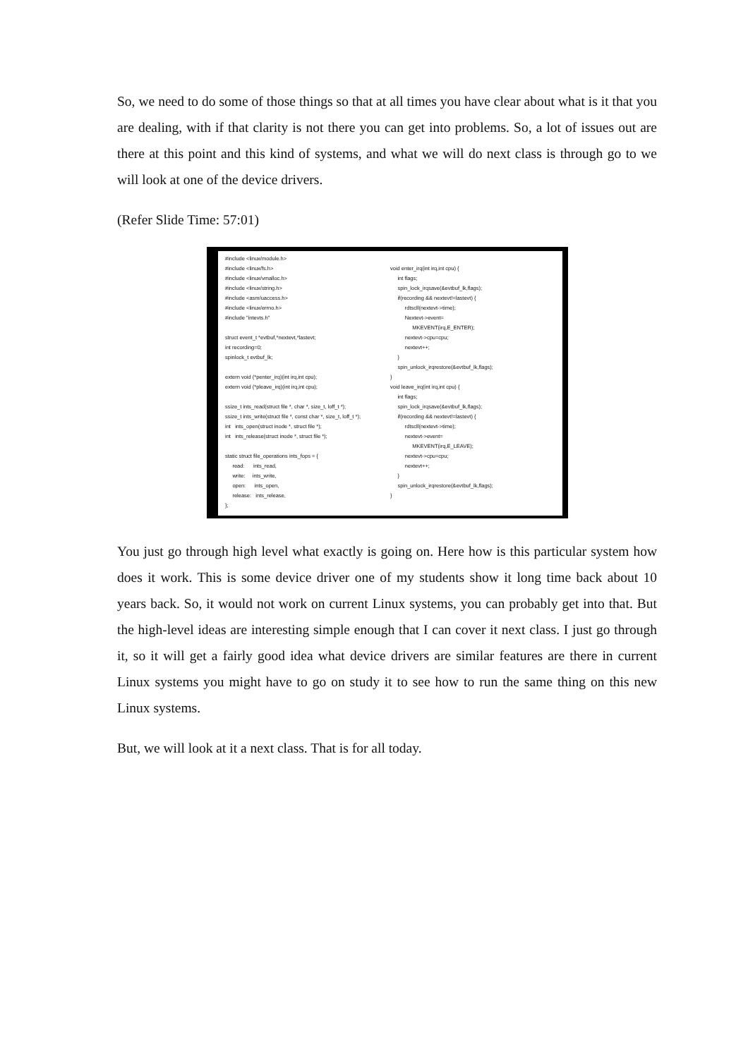So, we need to do some of those things so that at all times you have clear about what is it that you are dealing, with if that clarity is not there you can get into problems. So, a lot of issues out are there at this point and this kind of systems, and what we will do next class is through go to we will look at one of the device drivers.
(Refer Slide Time: 57:01)
#include <linux/module.h> #include <linux/fs.h> #include <linux/vmalloc.h> #include <linux/string.h> #include <asm/uaccess.h> #include <linux/errno.h> #include "intevts.h" struct event_t *evtbuf,*nextevt,*lastevt; int recording=0; spinlock_t evtbuf_lk; extern void (*penter_irq)(int irq,int cpu); extern void (*pleave_irq)(int irq,int cpu); ssize_t ints_read(struct file *, char *, size_t, loff_t *); ssize_t ints_write(struct file *, const char *, size_t, loff_t *); int ints_open(struct inode *, struct file *); int ints_release(struct inode *, struct file *); static struct file_operations ints_fops = { read: ints_read, write: ints_write, open: ints_open, release: ints_release, };
void enter_irq(int irq,int cpu) { int flags; spin_lock_irqsave(&evtbuf_lk,flags); if(recording && nextevt!=lastevt) { rdtscll(nextevt->time); Nextevt->event= MKEVENT(irq,E_ENTER); nextevt->cpu=cpu; nextevt++; } spin_unlock_irqrestore(&evtbuf_lk,flags); } void leave_irq(int irq,int cpu) { int flags; spin_lock_irqsave(&evtbuf_lk,flags); if(recording && nextevt!=lastevt) { rdtscll(nextevt->time); nextevt->event= MKEVENT(irq,E_LEAVE); nextevt->cpu=cpu; nextevt++; } spin_unlock_irqrestore(&evtbuf_lk,flags); }
You just go through high level what exactly is going on. Here how is this particular system how does it work. This is some device driver one of my students show it long time back about 10 years back. So, it would not work on current Linux systems, you can probably get into that. But the high-level ideas are interesting simple enough that I can cover it next class. I just go through it, so it will get a fairly good idea what device drivers are similar features are there in current Linux systems you might have to go on study it to see how to run the same thing on this new Linux systems.
But, we will look at it a next class. That is for all today.